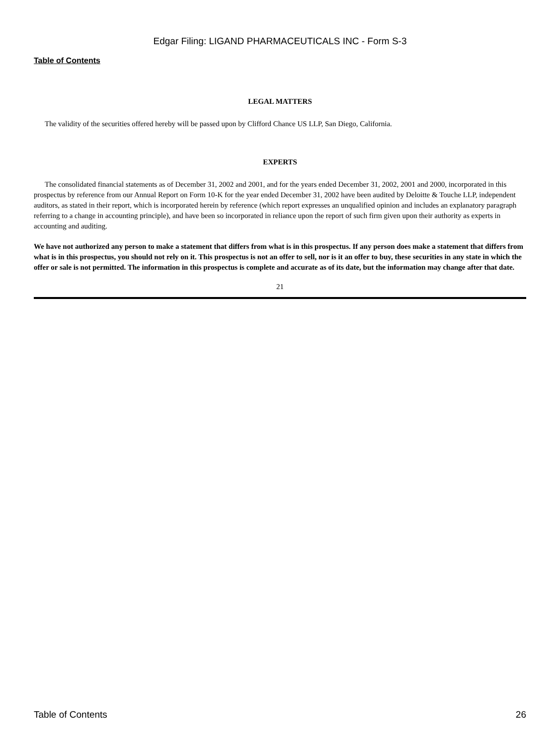Edgar Filing: LIGAND PHARMACEUTICALS INC - Form S-3
Table of Contents
LEGAL MATTERS
The validity of the securities offered hereby will be passed upon by Clifford Chance US LLP, San Diego, California.
EXPERTS
The consolidated financial statements as of December 31, 2002 and 2001, and for the years ended December 31, 2002, 2001 and 2000, incorporated in this prospectus by reference from our Annual Report on Form 10-K for the year ended December 31, 2002 have been audited by Deloitte & Touche LLP, independent auditors, as stated in their report, which is incorporated herein by reference (which report expresses an unqualified opinion and includes an explanatory paragraph referring to a change in accounting principle), and have been so incorporated in reliance upon the report of such firm given upon their authority as experts in accounting and auditing.
We have not authorized any person to make a statement that differs from what is in this prospectus. If any person does make a statement that differs from what is in this prospectus, you should not rely on it. This prospectus is not an offer to sell, nor is it an offer to buy, these securities in any state in which the offer or sale is not permitted. The information in this prospectus is complete and accurate as of its date, but the information may change after that date.
21
Table of Contents 26